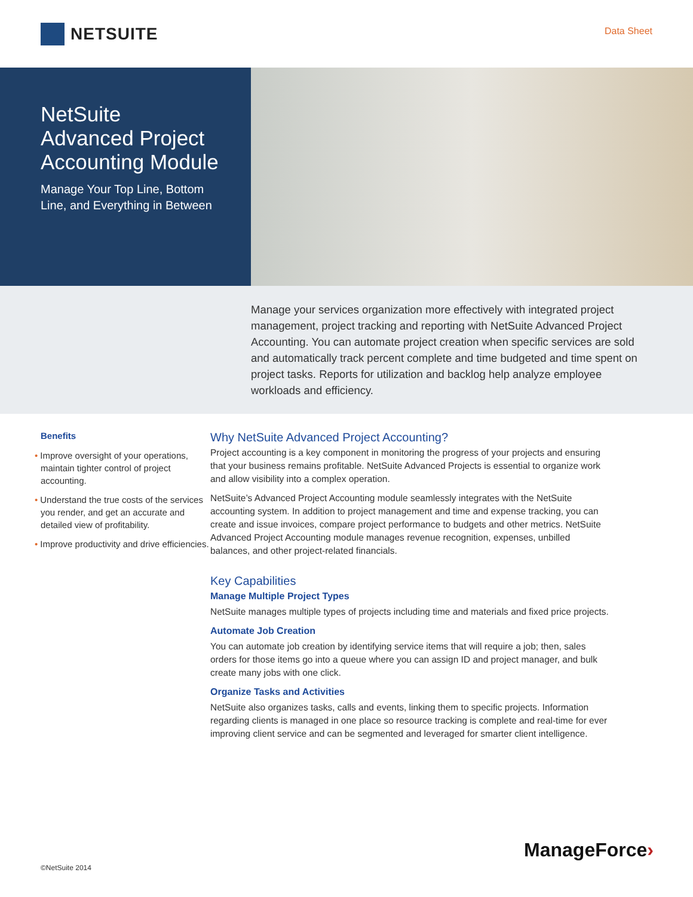NETSUITE
Data Sheet
NetSuite
Advanced Project
Accounting Module
Manage Your Top Line, Bottom
Line, and Everything in Between
Manage your services organization more effectively with integrated project management, project tracking and reporting with NetSuite Advanced Project Accounting. You can automate project creation when specific services are sold and automatically track percent complete and time budgeted and time spent on project tasks. Reports for utilization and backlog help analyze employee workloads and efficiency.
Benefits
• Improve oversight of your operations, maintain tighter control of project accounting.
• Understand the true costs of the services you render, and get an accurate and detailed view of profitability.
• Improve productivity and drive efficiencies.
Why NetSuite Advanced Project Accounting?
Project accounting is a key component in monitoring the progress of your projects and ensuring that your business remains profitable. NetSuite Advanced Projects is essential to organize work and allow visibility into a complex operation.
NetSuite’s Advanced Project Accounting module seamlessly integrates with the NetSuite accounting system. In addition to project management and time and expense tracking, you can create and issue invoices, compare project performance to budgets and other metrics. NetSuite Advanced Project Accounting module manages revenue recognition, expenses, unbilled balances, and other project-related financials.
Key Capabilities
Manage Multiple Project Types
NetSuite manages multiple types of projects including time and materials and fixed price projects.
Automate Job Creation
You can automate job creation by identifying service items that will require a job; then, sales orders for those items go into a queue where you can assign ID and project manager, and bulk create many jobs with one click.
Organize Tasks and Activities
NetSuite also organizes tasks, calls and events, linking them to specific projects. Information regarding clients is managed in one place so resource tracking is complete and real-time for ever improving client service and can be segmented and leveraged for smarter client intelligence.
ManageForce›
©NetSuite 2014